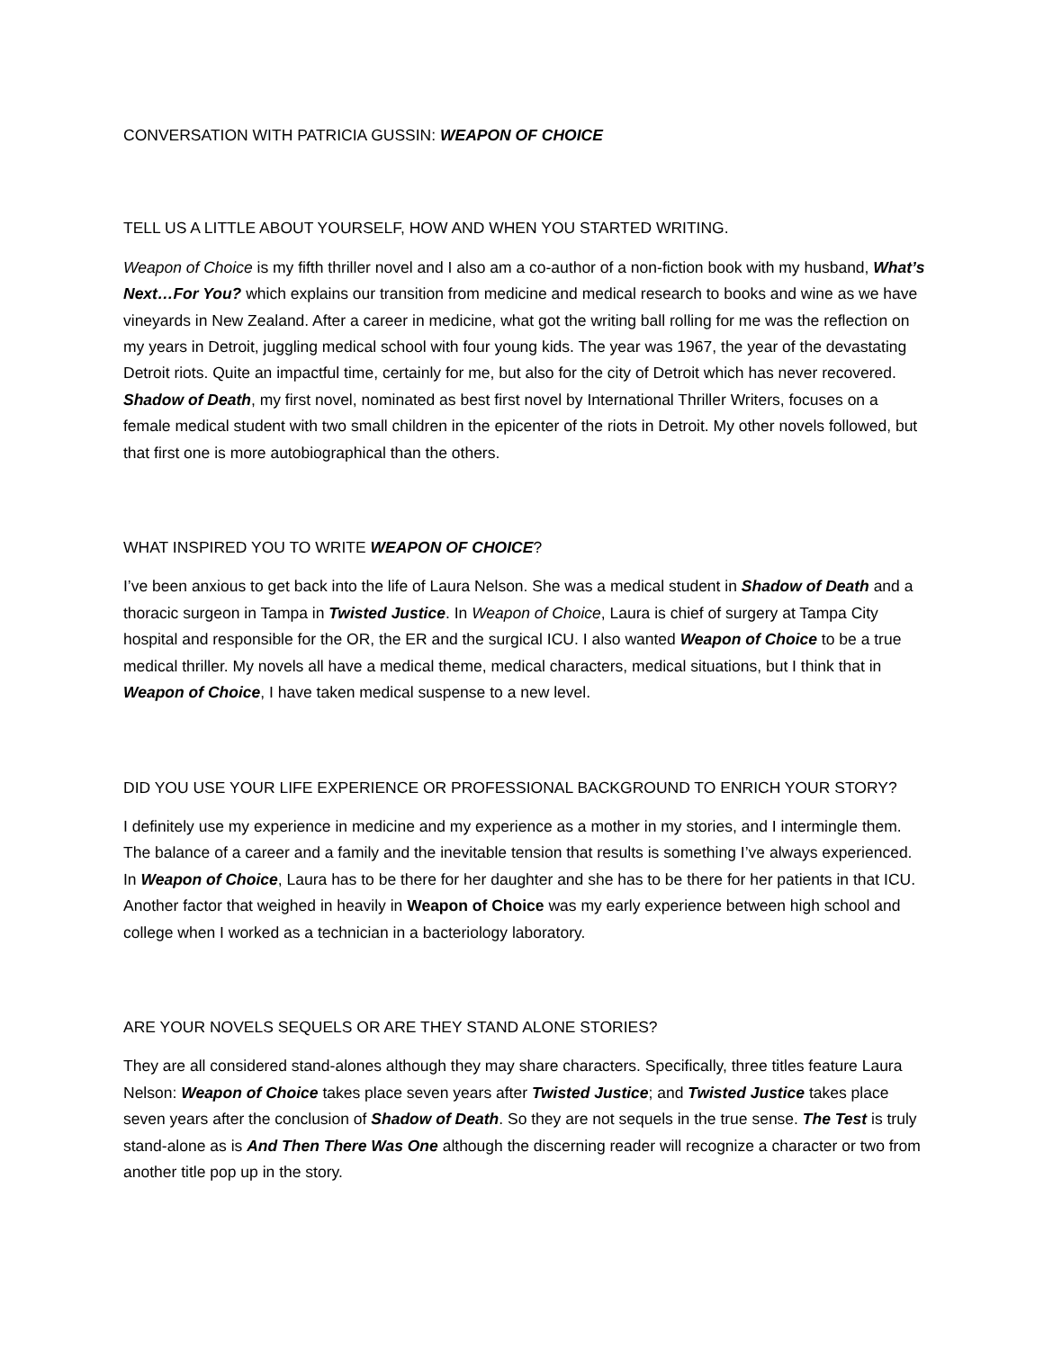CONVERSATION WITH PATRICIA GUSSIN: WEAPON OF CHOICE
TELL US A LITTLE ABOUT YOURSELF, HOW AND WHEN YOU STARTED WRITING.
Weapon of Choice is my fifth thriller novel and I also am a co-author of a non-fiction book with my husband, What’s Next…For You? which explains our transition from medicine and medical research to books and wine as we have vineyards in New Zealand. After a career in medicine, what got the writing ball rolling for me was the reflection on my years in Detroit, juggling medical school with four young kids. The year was 1967, the year of the devastating Detroit riots. Quite an impactful time, certainly for me, but also for the city of Detroit which has never recovered. Shadow of Death, my first novel, nominated as best first novel by International Thriller Writers, focuses on a female medical student with two small children in the epicenter of the riots in Detroit. My other novels followed, but that first one is more autobiographical than the others.
WHAT INSPIRED YOU TO WRITE WEAPON OF CHOICE?
I’ve been anxious to get back into the life of Laura Nelson. She was a medical student in Shadow of Death and a thoracic surgeon in Tampa in Twisted Justice. In Weapon of Choice, Laura is chief of surgery at Tampa City hospital and responsible for the OR, the ER and the surgical ICU. I also wanted Weapon of Choice to be a true medical thriller. My novels all have a medical theme, medical characters, medical situations, but I think that in Weapon of Choice, I have taken medical suspense to a new level.
DID YOU USE YOUR LIFE EXPERIENCE OR PROFESSIONAL BACKGROUND TO ENRICH YOUR STORY?
I definitely use my experience in medicine and my experience as a mother in my stories, and I intermingle them. The balance of a career and a family and the inevitable tension that results is something I’ve always experienced. In Weapon of Choice, Laura has to be there for her daughter and she has to be there for her patients in that ICU. Another factor that weighed in heavily in Weapon of Choice was my early experience between high school and college when I worked as a technician in a bacteriology laboratory.
ARE YOUR NOVELS SEQUELS OR ARE THEY STAND ALONE STORIES?
They are all considered stand-alones although they may share characters. Specifically, three titles feature Laura Nelson: Weapon of Choice takes place seven years after Twisted Justice; and Twisted Justice takes place seven years after the conclusion of Shadow of Death. So they are not sequels in the true sense. The Test is truly stand-alone as is And Then There Was One although the discerning reader will recognize a character or two from another title pop up in the story.